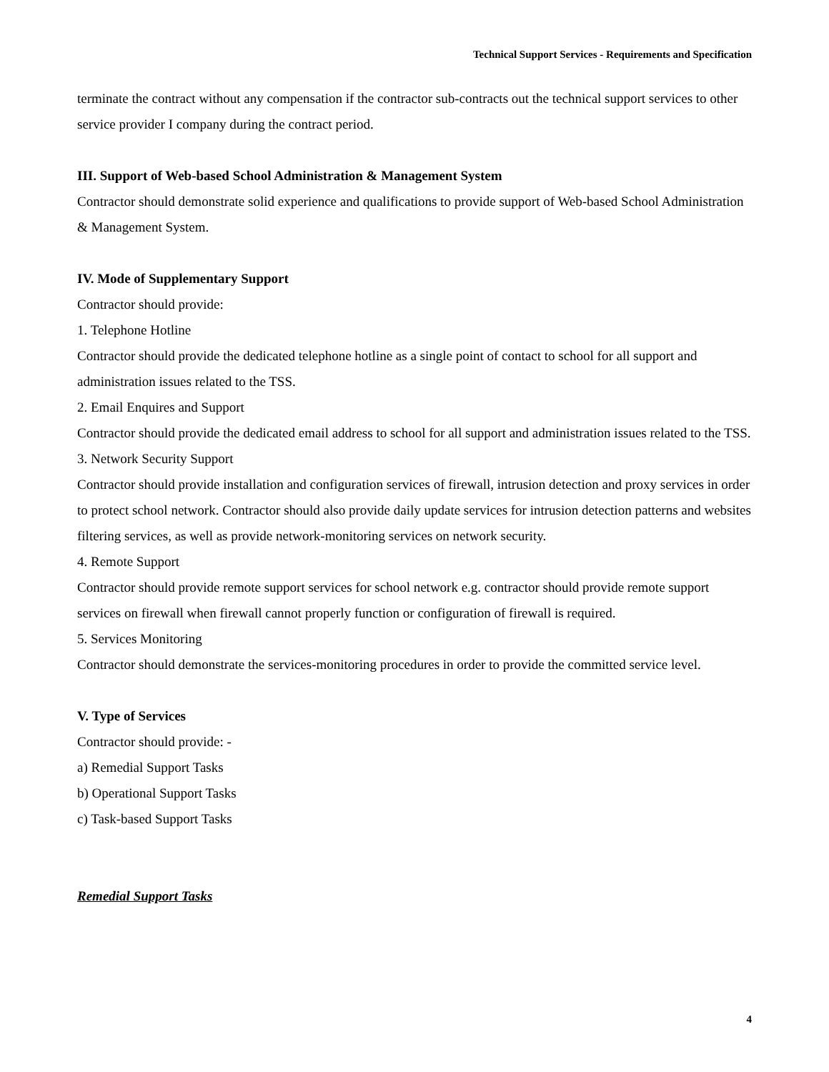Technical Support Services - Requirements and Specification
terminate the contract without any compensation if the contractor sub-contracts out the technical support services to other service provider I company during the contract period.
III. Support of Web-based School Administration & Management System
Contractor should demonstrate solid experience and qualifications to provide support of Web-based School Administration & Management System.
IV. Mode of Supplementary Support
Contractor should provide:
1. Telephone Hotline
Contractor should provide the dedicated telephone hotline as a single point of contact to school for all support and administration issues related to the TSS.
2. Email Enquires and Support
Contractor should provide the dedicated email address to school for all support and administration issues related to the TSS.
3. Network Security Support
Contractor should provide installation and configuration services of firewall, intrusion detection and proxy services in order to protect school network. Contractor should also provide daily update services for intrusion detection patterns and websites filtering services, as well as provide network-monitoring services on network security.
4. Remote Support
Contractor should provide remote support services for school network e.g. contractor should provide remote support services on firewall when firewall cannot properly function or configuration of firewall is required.
5. Services Monitoring
Contractor should demonstrate the services-monitoring procedures in order to provide the committed service level.
V. Type of Services
Contractor should provide: -
a) Remedial Support Tasks
b) Operational Support Tasks
c) Task-based Support Tasks
Remedial Support Tasks
4